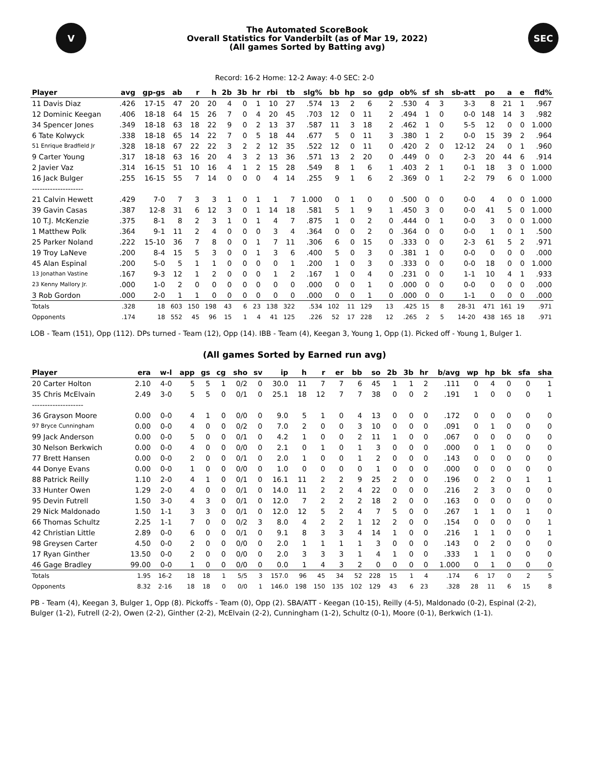V
The Automated ScoreBook
Overall Statistics for Vanderbilt (as of Mar 19, 2022)
(All games Sorted by Batting avg)
SEC
Record: 16-2 Home: 12-2 Away: 4-0 SEC: 2-0
| Player | avg | gp-gs | ab | r | h | 2b | 3b | hr | rbi | tb | slg% | bb | hp | so | gdp | ob% | sf | sh | sb-att | po | a | e | fld% |
| --- | --- | --- | --- | --- | --- | --- | --- | --- | --- | --- | --- | --- | --- | --- | --- | --- | --- | --- | --- | --- | --- | --- | --- |
| 11 Davis Diaz | .426 | 17-15 | 47 | 20 | 20 | 4 | 0 | 1 | 10 | 27 | .574 | 13 | 2 | 6 | 2 | .530 | 4 | 3 | 3-3 | 8 | 21 | 1 | .967 |
| 12 Dominic Keegan | .406 | 18-18 | 64 | 15 | 26 | 7 | 0 | 4 | 20 | 45 | .703 | 12 | 0 | 11 | 2 | .494 | 1 | 0 | 0-0 | 148 | 14 | 3 | .982 |
| 34 Spencer Jones | .349 | 18-18 | 63 | 18 | 22 | 9 | 0 | 2 | 13 | 37 | .587 | 11 | 3 | 18 | 2 | .462 | 1 | 0 | 5-5 | 12 | 0 | 0 | 1.000 |
| 6 Tate Kolwyck | .338 | 18-18 | 65 | 14 | 22 | 7 | 0 | 5 | 18 | 44 | .677 | 5 | 0 | 11 | 3 | .380 | 1 | 2 | 0-0 | 15 | 39 | 2 | .964 |
| 51 Enrique Bradfield Jr | .328 | 18-18 | 67 | 22 | 22 | 3 | 2 | 2 | 12 | 35 | .522 | 12 | 0 | 11 | 0 | .420 | 2 | 0 | 12-12 | 24 | 0 | 1 | .960 |
| 9 Carter Young | .317 | 18-18 | 63 | 16 | 20 | 4 | 3 | 2 | 13 | 36 | .571 | 13 | 2 | 20 | 0 | .449 | 0 | 0 | 2-3 | 20 | 44 | 6 | .914 |
| 2 Javier Vaz | .314 | 16-15 | 51 | 10 | 16 | 4 | 1 | 2 | 15 | 28 | .549 | 8 | 1 | 6 | 1 | .403 | 2 | 1 | 0-1 | 18 | 3 | 0 | 1.000 |
| 16 Jack Bulger | .255 | 16-15 | 55 | 7 | 14 | 0 | 0 | 0 | 4 | 14 | .255 | 9 | 1 | 6 | 2 | .369 | 0 | 1 | 2-2 | 79 | 6 | 0 | 1.000 |
| -------------------- | | | | | | | | | | | | | | | | | | | | | | | |
| 21 Calvin Hewett | .429 | 7-0 | 7 | 3 | 3 | 1 | 0 | 1 | 1 | 7 | 1.000 | 0 | 1 | 0 | 0 | .500 | 0 | 0 | 0-0 | 4 | 0 | 0 | 1.000 |
| 39 Gavin Casas | .387 | 12-8 | 31 | 6 | 12 | 3 | 0 | 1 | 14 | 18 | .581 | 5 | 1 | 9 | 1 | .450 | 3 | 0 | 0-0 | 41 | 5 | 0 | 1.000 |
| 10 T.J. McKenzie | .375 | 8-1 | 8 | 2 | 3 | 1 | 0 | 1 | 4 | 7 | .875 | 1 | 0 | 2 | 0 | .444 | 0 | 1 | 0-0 | 3 | 0 | 0 | 1.000 |
| 1 Matthew Polk | .364 | 9-1 | 11 | 2 | 4 | 0 | 0 | 0 | 3 | 4 | .364 | 0 | 0 | 2 | 0 | .364 | 0 | 0 | 0-0 | 1 | 0 | 1 | .500 |
| 25 Parker Noland | .222 | 15-10 | 36 | 7 | 8 | 0 | 0 | 1 | 7 | 11 | .306 | 6 | 0 | 15 | 0 | .333 | 0 | 0 | 2-3 | 61 | 5 | 2 | .971 |
| 19 Troy LaNeve | .200 | 8-4 | 15 | 5 | 3 | 0 | 0 | 1 | 3 | 6 | .400 | 5 | 0 | 3 | 0 | .381 | 1 | 0 | 0-0 | 0 | 0 | 0 | .000 |
| 45 Alan Espinal | .200 | 5-0 | 5 | 1 | 1 | 0 | 0 | 0 | 0 | 1 | .200 | 1 | 0 | 3 | 0 | .333 | 0 | 0 | 0-0 | 18 | 0 | 0 | 1.000 |
| 13 Jonathan Vastine | .167 | 9-3 | 12 | 1 | 2 | 0 | 0 | 0 | 1 | 2 | .167 | 1 | 0 | 4 | 0 | .231 | 0 | 0 | 1-1 | 10 | 4 | 1 | .933 |
| 23 Kenny Mallory Jr. | .000 | 1-0 | 2 | 0 | 0 | 0 | 0 | 0 | 0 | 0 | .000 | 0 | 0 | 1 | 0 | .000 | 0 | 0 | 0-0 | 0 | 0 | 0 | .000 |
| 3 Rob Gordon | .000 | 2-0 | 1 | 1 | 0 | 0 | 0 | 0 | 0 | 0 | .000 | 0 | 0 | 1 | 0 | .000 | 0 | 0 | 1-1 | 0 | 0 | 0 | .000 |
| Totals | .328 | 18 | 603 | 150 | 198 | 43 | 6 | 23 | 138 | 322 | .534 | 102 | 11 | 129 | 13 | .425 | 15 | 8 | 28-31 | 471 | 161 | 19 | .971 |
| Opponents | .174 | 18 | 552 | 45 | 96 | 15 | 1 | 4 | 41 | 125 | .226 | 52 | 17 | 228 | 12 | .265 | 2 | 5 | 14-20 | 438 | 165 | 18 | .971 |
LOB - Team (151), Opp (112). DPs turned - Team (12), Opp (14). IBB - Team (4), Keegan 3, Young 1, Opp (1). Picked off - Young 1, Bulger 1.
(All games Sorted by Earned run avg)
| Player | era | w-l | app | gs | cg | sho | sv | ip | h | r | er | bb | so | 2b | 3b | hr | b/avg | wp | hp | bk | sfa | sha |
| --- | --- | --- | --- | --- | --- | --- | --- | --- | --- | --- | --- | --- | --- | --- | --- | --- | --- | --- | --- | --- | --- | --- |
| 20 Carter Holton | 2.10 | 4-0 | 5 | 5 | 1 | 0/2 | 0 | 30.0 | 11 | 7 | 7 | 6 | 45 | 1 | 1 | 2 | .111 | 0 | 4 | 0 | 0 | 1 |
| 35 Chris McElvain | 2.49 | 3-0 | 5 | 5 | 0 | 0/1 | 0 | 25.1 | 18 | 12 | 7 | 7 | 38 | 0 | 0 | 2 | .191 | 1 | 0 | 0 | 0 | 1 |
| -------------------- | | | | | | | | | | | | | | | | | | | | | | |
| 36 Grayson Moore | 0.00 | 0-0 | 4 | 1 | 0 | 0/0 | 0 | 9.0 | 5 | 1 | 0 | 4 | 13 | 0 | 0 | 0 | .172 | 0 | 0 | 0 | 0 | 0 |
| 97 Bryce Cunningham | 0.00 | 0-0 | 4 | 0 | 0 | 0/2 | 0 | 7.0 | 2 | 0 | 0 | 3 | 10 | 0 | 0 | 0 | .091 | 0 | 1 | 0 | 0 | 0 |
| 99 Jack Anderson | 0.00 | 0-0 | 5 | 0 | 0 | 0/1 | 0 | 4.2 | 1 | 0 | 0 | 2 | 11 | 1 | 0 | 0 | .067 | 0 | 0 | 0 | 0 | 0 |
| 30 Nelson Berkwich | 0.00 | 0-0 | 4 | 0 | 0 | 0/0 | 0 | 2.1 | 0 | 1 | 0 | 1 | 3 | 0 | 0 | 0 | .000 | 0 | 1 | 0 | 0 | 0 |
| 77 Brett Hansen | 0.00 | 0-0 | 2 | 0 | 0 | 0/1 | 0 | 2.0 | 1 | 0 | 0 | 1 | 2 | 0 | 0 | 0 | .143 | 0 | 0 | 0 | 0 | 0 |
| 44 Donye Evans | 0.00 | 0-0 | 1 | 0 | 0 | 0/0 | 0 | 1.0 | 0 | 0 | 0 | 0 | 1 | 0 | 0 | 0 | .000 | 0 | 0 | 0 | 0 | 0 |
| 88 Patrick Reilly | 1.10 | 2-0 | 4 | 1 | 0 | 0/1 | 0 | 16.1 | 11 | 2 | 2 | 9 | 25 | 2 | 0 | 0 | .196 | 0 | 2 | 0 | 1 | 1 |
| 33 Hunter Owen | 1.29 | 2-0 | 4 | 0 | 0 | 0/1 | 0 | 14.0 | 11 | 2 | 2 | 4 | 22 | 0 | 0 | 0 | .216 | 2 | 3 | 0 | 0 | 0 |
| 95 Devin Futrell | 1.50 | 3-0 | 4 | 3 | 0 | 0/1 | 0 | 12.0 | 7 | 2 | 2 | 2 | 18 | 2 | 0 | 0 | .163 | 0 | 0 | 0 | 0 | 0 |
| 29 Nick Maldonado | 1.50 | 1-1 | 3 | 3 | 0 | 0/1 | 0 | 12.0 | 12 | 5 | 2 | 4 | 7 | 5 | 0 | 0 | .267 | 1 | 1 | 0 | 1 | 0 |
| 66 Thomas Schultz | 2.25 | 1-1 | 7 | 0 | 0 | 0/2 | 3 | 8.0 | 4 | 2 | 2 | 1 | 12 | 2 | 0 | 0 | .154 | 0 | 0 | 0 | 0 | 1 |
| 42 Christian Little | 2.89 | 0-0 | 6 | 0 | 0 | 0/1 | 0 | 9.1 | 8 | 3 | 3 | 4 | 14 | 1 | 0 | 0 | .216 | 1 | 1 | 0 | 0 | 1 |
| 98 Greysen Carter | 4.50 | 0-0 | 2 | 0 | 0 | 0/0 | 0 | 2.0 | 1 | 1 | 1 | 1 | 3 | 0 | 0 | 0 | .143 | 0 | 2 | 0 | 0 | 0 |
| 17 Ryan Ginther | 13.50 | 0-0 | 2 | 0 | 0 | 0/0 | 0 | 2.0 | 3 | 3 | 3 | 1 | 4 | 1 | 0 | 0 | .333 | 1 | 1 | 0 | 0 | 0 |
| 46 Gage Bradley | 99.00 | 0-0 | 1 | 0 | 0 | 0/0 | 0 | 0.0 | 1 | 4 | 3 | 2 | 0 | 0 | 0 | 0 | 1.000 | 0 | 1 | 0 | 0 | 0 |
| Totals | 1.95 | 16-2 | 18 | 18 | 1 | 5/5 | 3 | 157.0 | 96 | 45 | 34 | 52 | 228 | 15 | 1 | 4 | .174 | 6 | 17 | 0 | 2 | 5 |
| Opponents | 8.32 | 2-16 | 18 | 18 | 0 | 0/0 | 1 | 146.0 | 198 | 150 | 135 | 102 | 129 | 43 | 6 | 23 | .328 | 28 | 11 | 6 | 15 | 8 |
PB - Team (4), Keegan 3, Bulger 1, Opp (8). Pickoffs - Team (0), Opp (2). SBA/ATT - Keegan (10-15), Reilly (4-5), Maldonado (0-2), Espinal (2-2), Bulger (1-2), Futrell (2-2), Owen (2-2), Ginther (2-2), McElvain (2-2), Cunningham (1-2), Schultz (0-1), Moore (0-1), Berkwich (1-1).